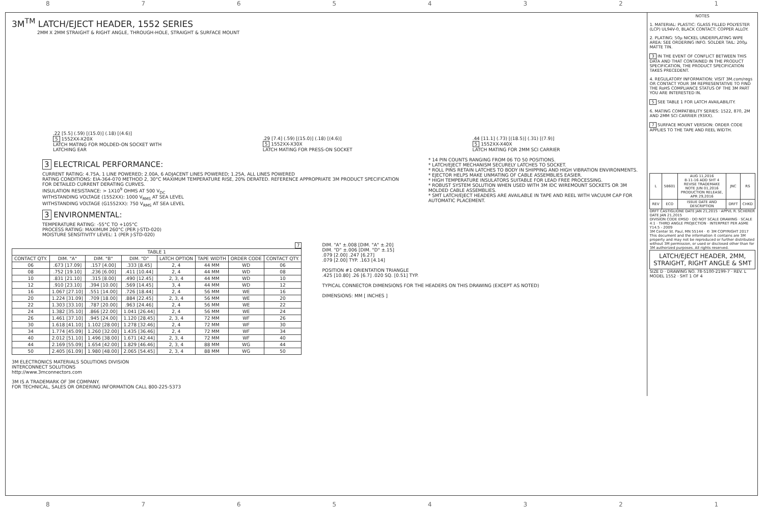87654321
3M<sup>TM</sup> LATCH/EJECT HEADER, 1552 SERIES
2MM X 2MM STRAIGHT & RIGHT ANGLE, THROUGH-HOLE, STRAIGHT & SURFACE MOUNT
.22 [5.5] (.59) [(15.0)] (.18) [(4.6)]
5 1552XX-X20X
LATCH MATING FOR MOLDED-ON SOCKET WITH LATCHING EAR
.29 [7.4] (.59) [(15.0)] (.18) [(4.6)]
5 1552XX-X30X
LATCH MATING FOR PRESS-ON SOCKET
.44 [11.1] (.73) [(18.5)] (.31) [(7.9)]
5 1552XX-X40X
LATCH MATING FOR 2MM SCI CARRIER
3 ELECTRICAL PERFORMANCE:
CURRENT RATING: 4.75A, 1 LINE POWERED; 2.00A, 6 ADJACENT LINES POWERED; 1.25A, ALL LINES POWERED
RATING CONDITIONS: EIA-364-070 METHOD 2, 30°C MAXIMUM TEMPERATURE RISE, 20% DERATED. REFERENCE APPROPRIATE 3M PRODUCT SPECIFICATION FOR DETAILED CURRENT DERATING CURVES.
INSULATION RESISTANCE: > 1X10<sup>9</sup> OHMS AT 500 V<sub>DC</sub>
WITHSTANDING VOLTAGE (1552XX): 1000 V<sub>RMS</sub> AT SEA LEVEL
WITHSTANDING VOLTAGE (G1552XX): 750 V<sub>RMS</sub> AT SEA LEVEL
3 ENVIRONMENTAL:
TEMPERATURE RATING: -55°C TO +105°C
PROCESS RATING: MAXIMUM 260°C (PER J-STD-020)
MOISTURE SENSITIVITY LEVEL: 1 (PER J-STD-020)
* 14 PIN COUNTS RANGING FROM 06 TO 50 POSITIONS.
* LATCH/EJECT MECHANISM SECURELY LATCHES TO SOCKET.
* ROLL PINS RETAIN LATCHES TO BODY IN SHIPPING AND HIGH VIBRATION ENVIRONMENTS.
* EJECTOR HELPS MAKE UNMATING OF CABLE ASSEMBLIES EASIER.
* HIGH TEMPERATURE INSULATORS SUITABLE FOR LEAD FREE PROCESSING.
* ROBUST SYSTEM SOLUTION WHEN USED WITH 3M IDC WIREMOUNT SOCKETS OR 3M MOLDED CABLE ASSEMBLIES.
* SMT LATCH/EJECT HEADERS ARE AVAILABLE IN TAPE AND REEL WITH VACUUM CAP FOR AUTOMATIC PLACEMENT.
7
| TABLE 1 | | | | | | | |
| --- | --- | --- | --- | --- | --- | --- | --- |
| CONTACT QTY. | DIM. "A" | DIM. "B" | DIM. "D" | LATCH OPTION | TAPE WIDTH | ORDER CODE | CONTACT QTY. |
| 06 | .673 [17.09] | .157 [4.00] | .333 [8.45] | 2, 4 | 44 MM | WD | 06 |
| 08 | .752 [19.10] | .236 [6.00] | .411 [10.44] | 2, 4 | 44 MM | WD | 08 |
| 10 | .831 [21.10] | .315 [8.00] | .490 [12.45] | 2, 3, 4 | 44 MM | WD | 10 |
| 12 | .910 [23.10] | .394 [10.00] | .569 [14.45] | 3, 4 | 44 MM | WD | 12 |
| 16 | 1.067 [27.10] | .551 [14.00] | .726 [18.44] | 2, 4 | 56 MM | WE | 16 |
| 20 | 1.224 [31.09] | .709 [18.00] | .884 [22.45] | 2, 3, 4 | 56 MM | WE | 20 |
| 22 | 1.303 [33.10] | .787 [20.00] | .963 [24.46] | 2, 4 | 56 MM | WE | 22 |
| 24 | 1.382 [35.10] | .866 [22.00] | 1.041 [26.44] | 2, 4 | 56 MM | WE | 24 |
| 26 | 1.461 [37.10] | .945 [24.00] | 1.120 [28.45] | 2, 3, 4 | 72 MM | WF | 26 |
| 30 | 1.618 [41.10] | 1.102 [28.00] | 1.278 [32.46] | 2, 4 | 72 MM | WF | 30 |
| 34 | 1.774 [45.09] | 1.260 [32.00] | 1.435 [36.46] | 2, 4 | 72 MM | WF | 34 |
| 40 | 2.012 [51.10] | 1.496 [38.00] | 1.671 [42.44] | 2, 3, 4 | 72 MM | WF | 40 |
| 44 | 2.169 [55.09] | 1.654 [42.00] | 1.829 [46.46] | 2, 3, 4 | 88 MM | WG | 44 |
| 50 | 2.405 [61.09] | 1.980 [48.00] | 2.065 [54.45] | 2, 3, 4 | 88 MM | WG | 50 |
3M ELECTRONICS MATERIALS SOLUTIONS DIVISION
INTERCONNECT SOLUTIONS
http://www.3mconnectors.com
3M IS A TRADEMARK OF 3M COMPANY.
FOR TECHNICAL, SALES OR ORDERING INFORMATION CALL 800-225-5373
DIM. "A" ±.008 [DIM. "A" ±.20]
DIM. "D" ±.006 [DIM. "D" ±.15]
.079 [2.00] .247 [6.27]
.079 [2.00] TYP. .163 [4.14]
POSITION #1 ORIENTATION TRIANGLE
.425 [10.80] .26 [6.7] .020 SQ. [0.51] TYP.
TYPICAL CONNECTOR DIMENSIONS FOR THE HEADERS ON THIS DRAWING (EXCEPT AS NOTED)
DIMENSIONS: MM [ INCHES ]
NOTES
1. MATERIAL: PLASTIC: GLASS FILLED POLYESTER (LCP) UL94V-0, BLACK CONTACT: COPPER ALLOY.
2. PLATING: 50μ NICKEL UNDERPLATING WIPE AREA: SEE ORDERING INFO. SOLDER TAIL: 200μ MATTE TIN.
3 IN THE EVENT OF CONFLICT BETWEEN THIS DATA AND THAT CONTAINED IN THE PRODUCT SPECIFICATION, THE PRODUCT SPECIFICATION TAKES PRECEDENT.
4. REGULATORY INFORMATION: VISIT 3M.com/regs OR CONTACT YOUR 3M REPRESENTATIVE TO FIND THE RoHS COMPLIANCE STATUS OF THE 3M PART YOU ARE INTERESTED IN.
5 SEE TABLE 1 FOR LATCH AVAILABILITY.
6. MATING COMPATIBILITY SERIES: 1522, 870, 2M AND 2MM SCI CARRIER (93XX).
7 SURFACE MOUNT VERSION: ORDER CODE APPLIES TO THE TAPE AND REEL WIDTH.
| L | 58601 | AUG 11,2016 8-11-16 ADD SHT 4 REVISE TRADEMAKE NOTE JUN 01,2016 PRODUCTION RELEASE, APR 29,2016 | JNC | RS |
| REV | ECO | ISSUE DATE AND DESCRIPTION | DRFT | CHKD |
DRFT CASTIGLIONE DATE JAN 21,2015 · APPVL R. SCHERER DATE JAN 21,2015
DIVISION CODE EMSD · DO NOT SCALE DRAWING · SCALE 4:1 · THIRD ANGLE PROJECTION · INTERPRET PER ASME Y14.5 - 2009
3M Center St. Paul, MN 55144 · © 3M COPYRIGHT 2017 This document and the information it contains are 3M property and may not be reproduced or further distributed without 3M permission, or used or disclosed other than for 3M authorized purposes. All rights reserved.
LATCH/EJECT HEADER, 2MM, STRAIGHT, RIGHT ANGLE & SMT
SIZE D · DRAWING NO. 78-5100-2199-7 · REV. L
MODEL 1552 · SHT 1 OF 4
87654321